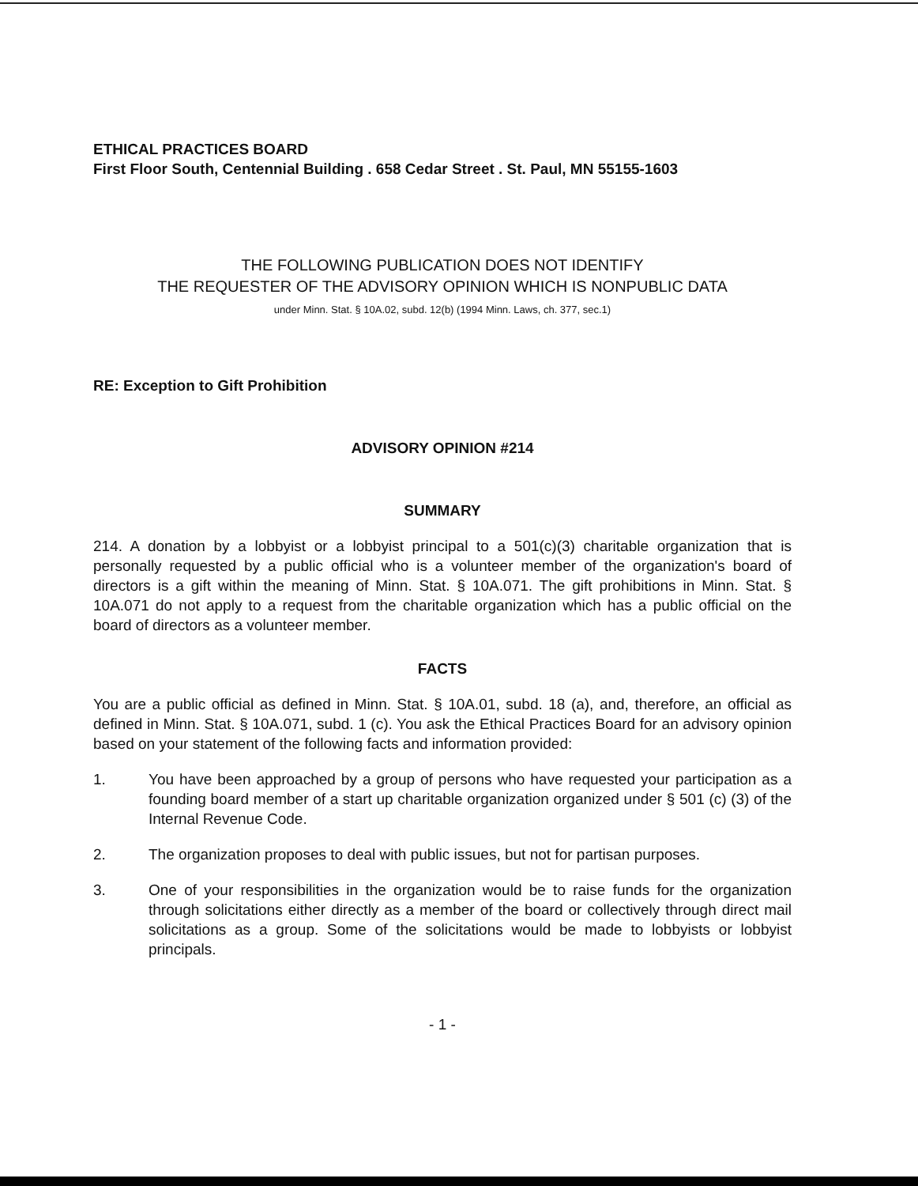ETHICAL PRACTICES BOARD
First Floor South, Centennial Building . 658 Cedar Street . St. Paul, MN 55155-1603
THE FOLLOWING PUBLICATION DOES NOT IDENTIFY
THE REQUESTER OF THE ADVISORY OPINION WHICH IS NONPUBLIC DATA
under Minn. Stat. § 10A.02, subd. 12(b) (1994 Minn. Laws, ch. 377, sec.1)
RE: Exception to Gift Prohibition
ADVISORY OPINION #214
SUMMARY
214. A donation by a lobbyist or a lobbyist principal to a 501(c)(3) charitable organization that is personally requested by a public official who is a volunteer member of the organization's board of directors is a gift within the meaning of Minn. Stat. § 10A.071. The gift prohibitions in Minn. Stat. § 10A.071 do not apply to a request from the charitable organization which has a public official on the board of directors as a volunteer member.
FACTS
You are a public official as defined in Minn. Stat. § 10A.01, subd. 18 (a), and, therefore, an official as defined in Minn. Stat. § 10A.071, subd. 1 (c). You ask the Ethical Practices Board for an advisory opinion based on your statement of the following facts and information provided:
1. You have been approached by a group of persons who have requested your participation as a founding board member of a start up charitable organization organized under § 501 (c) (3) of the Internal Revenue Code.
2. The organization proposes to deal with public issues, but not for partisan purposes.
3. One of your responsibilities in the organization would be to raise funds for the organization through solicitations either directly as a member of the board or collectively through direct mail solicitations as a group. Some of the solicitations would be made to lobbyists or lobbyist principals.
- 1 -